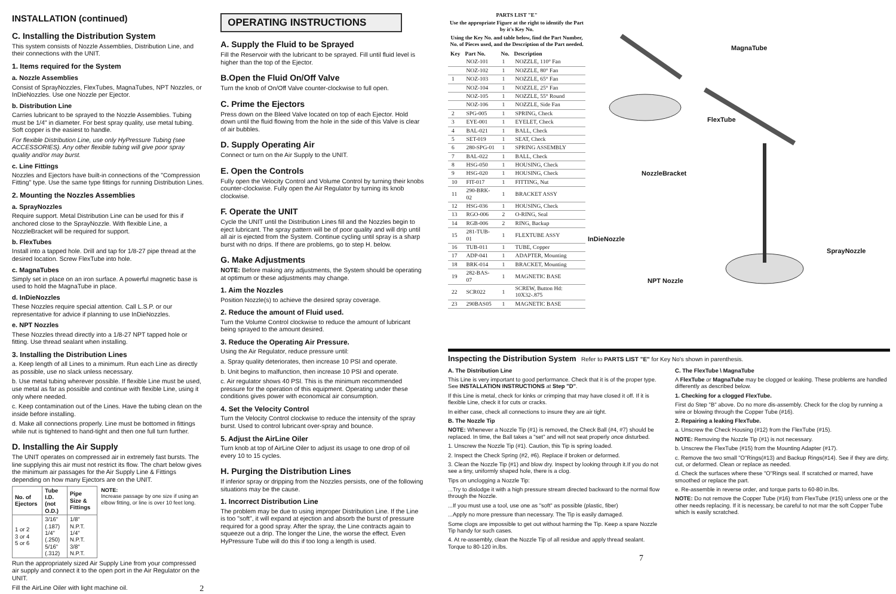INSTALLATION (continued)
C. Installing the Distribution System
This system consists of Nozzle Assemblies, Distribution Line, and their connections with the UNIT.
1. Items required for the System
a. Nozzle Assemblies
Consist of SprayNozzles, FlexTubes, MagnaTubes, NPT Nozzles, or InDieNozzles. Use one Nozzle per Ejector.
b. Distribution Line
Carries lubricant to be sprayed to the Nozzle Assemblies. Tubing must be 1/4" in diameter. For best spray quality, use metal tubing. Soft copper is the easiest to handle.
For flexible Distribution Line, use only HyPressure Tubing (see ACCESSORIES). Any other flexible tubing will give poor spray quality and/or may burst.
c. Line Fittings
Nozzles and Ejectors have built-in connections of the "Compression Fitting" type. Use the same type fittings for running Distribution Lines.
2. Mounting the Nozzles Assemblies
a. SprayNozzles
Require support. Metal Distribution Line can be used for this if anchored close to the SprayNozzle. With flexible Line, a NozzleBracket will be required for support.
b. FlexTubes
Install into a tapped hole. Drill and tap for 1/8-27 pipe thread at the desired location. Screw FlexTube into hole.
c. MagnaTubes
Simply set in place on an iron surface. A powerful magnetic base is used to hold the MagnaTube in place.
d. InDieNozzles
These Nozzles require special attention. Call L.S.P. or our representative for advice if planning to use InDieNozzles.
e. NPT Nozzles
These Nozzles thread directly into a 1/8-27 NPT tapped hole or fitting. Use thread sealant when installing.
3. Installing the Distribution Lines
a. Keep length of all Lines to a minimum. Run each Line as directly as possible, use no slack unless necessary.
b. Use metal tubing wherever possible. If flexible Line must be used, use metal as far as possible and continue with flexible Line, using it only where needed.
c. Keep contamination out of the Lines. Have the tubing clean on the inside before installing.
d. Make all connections properly. Line must be bottomed in fittings while nut is tightened to hand-tight and then one full turn further.
D. Installing the Air Supply
The UNIT operates on compressed air in extremely fast bursts. The line supplying this air must not restrict its flow. The chart below gives the minimum air passages for the Air Supply Line & Fittings depending on how many Ejectors are on the UNIT.
| No. of Ejectors | Tube I.D. (not O.D.) | Pipe Size & Fittings |
| --- | --- | --- |
| 1 or 2 3 or 4 5 or 6 | 3/16" (.187) 1/4" (.250) 5/16" (.312) | 1/8" N.P.T. 1/4" N.P.T. 3/8" N.P.T. |
NOTE:
Increase passage by one size if using an elbow fitting, or line is over 10 feet long.
Run the appropriately sized Air Supply Line from your compressed air supply and connect it to the open port in the Air Regulator on the UNIT.
Fill the AirLine Oiler with light machine oil. 2
OPERATING INSTRUCTIONS
A. Supply the Fluid to be Sprayed
Fill the Reservoir with the lubricant to be sprayed. Fill until fluid level is higher than the top of the Ejector.
B.Open the Fluid On/Off Valve
Turn the knob of On/Off Valve counter-clockwise to full open.
C. Prime the Ejectors
Press down on the Bleed Valve located on top of each Ejector. Hold down until the fluid flowing from the hole in the side of this Valve is clear of air bubbles.
D. Supply Operating Air
Connect or turn on the Air Supply to the UNIT.
E. Open the Controls
Fully open the Velocity Control and Volume Control by turning their knobs counter-clockwise. Fully open the Air Regulator by turning its knob clockwise.
F. Operate the UNIT
Cycle the UNIT until the Distribution Lines fill and the Nozzles begin to eject lubricant. The spray pattern will be of poor quality and will drip until all air is ejected from the System. Continue cycling until spray is a sharp burst with no drips. If there are problems, go to step H. below.
G. Make Adjustments
NOTE: Before making any adjustments, the System should be operating at optimum or these adjustments may change.
1. Aim the Nozzles
Position Nozzle(s) to achieve the desired spray coverage.
2. Reduce the amount of Fluid used.
Turn the Volume Control clockwise to reduce the amount of lubricant being sprayed to the amount desired.
3. Reduce the Operating Air Pressure.
Using the Air Regulator, reduce pressure until:
a. Spray quality deteriorates, then increase 10 PSI and operate.
b. Unit begins to malfunction, then increase 10 PSI and operate.
c. Air regulator shows 40 PSI. This is the minimum recommended pressure for the operation of this equipment. Operating under these conditions gives power with economical air consumption.
4. Set the Velocity Control
Turn the Velocity Control clockwise to reduce the intensity of the spray burst. Used to control lubricant over-spray and bounce.
5. Adjust the AirLine Oiler
Turn knob at top of AirLine Oiler to adjust its usage to one drop of oil every 10 to 15 cycles.
H. Purging the Distribution Lines
If inferior spray or dripping from the Nozzles persists, one of the following situations may be the cause.
1. Incorrect Distribution Line
The problem may be due to using improper Distribution Line. If the Line is too "soft", it will expand at ejection and absorb the burst of pressure required for a good spray. After the spray, the Line contracts again to squeeze out a drip. The longer the Line, the worse the effect. Even HyPressure Tube will do this if too long a length is used.
PARTS LIST "E"
Use the appropriate Figure at the right to identify the Part by it's Key No.
Using the Key No. and table below, find the Part Number, No. of Pieces used, and the Description of the Part needed.
| Key | Part No. | No. | Description |
| --- | --- | --- | --- |
| | NOZ-101 | 1 | NOZZLE, 110° Fan |
| | NOZ-102 | 1 | NOZZLE, 80° Fan |
| 1 | NOZ-103 | 1 | NOZZLE, 65° Fan |
| | NOZ-104 | 1 | NOZZLE, 25° Fan |
| | NOZ-105 | 1 | NOZZLE, 55° Round |
| | NOZ-106 | 1 | NOZZLE, Side Fan |
| 2 | SPG-005 | 1 | SPRING, Check |
| 3 | EYE-001 | 1 | EYELET, Check |
| 4 | BAL-021 | 1 | BALL, Check |
| 5 | SET-019 | 1 | SEAT, Check |
| 6 | 280-SPG-01 | 1 | SPRING ASSEMBLY |
| 7 | BAL-022 | 1 | BALL, Check |
| 8 | HSG-050 | 1 | HOUSING, Check |
| 9 | HSG-020 | 1 | HOUSING, Check |
| 10 | FIT-017 | 1 | FITTING, Nut |
| 11 | 290-BRK-02 | 1 | BRACKET ASSY |
| 12 | HSG-036 | 1 | HOUSING, Check |
| 13 | RGO-006 | 2 | O-RING, Seal |
| 14 | RGB-006 | 2 | RING, Backup |
| 15 | 281-TUB-01 | 1 | FLEXTUBE ASSY |
| 16 | TUB-011 | 1 | TUBE, Copper |
| 17 | ADP-041 | 1 | ADAPTER, Mounting |
| 18 | BRK-014 | 1 | BRACKET, Mounting |
| 19 | 282-BAS-07 | 1 | MAGNETIC BASE |
| 22 | SCR022 | 1 | SCREW, Button Hd: 10X32-.875 |
| 23 | 290BAS05 | 1 | MAGNETIC BASE |
MagnaTube
FlexTube
NozzleBracket
InDieNozzle
SprayNozzle
NPT Nozzle
Inspecting the Distribution System Refer to PARTS LIST "E" for Key No's shown in parenthesis.
A. The Distribution Line
This Line is very important to good performance. Check that it is of the proper type. See INSTALLATION INSTRUCTIONS at Step "D".
If this Line is metal, check for kinks or crimping that may have closed it off. If it is flexible Line, check it for cuts or cracks.
In either case, check all connections to insure they are air tight.
B. The Nozzle Tip
NOTE: Whenever a Nozzle Tip (#1) is removed, the Check Ball (#4, #7) should be replaced. In time, the Ball takes a "set" and will not seat properly once disturbed.
1. Unscrew the Nozzle Tip (#1). Caution, this Tip is spring loaded.
2. Inspect the Check Spring (#2, #6). Replace if broken or deformed.
3. Clean the Nozzle Tip (#1) and blow dry. Inspect by looking through it.If you do not see a tiny, uniformly shaped hole, there is a clog.
Tips on unclogging a Nozzle Tip:
...Try to dislodge it with a high pressure stream directed backward to the normal flow through the Nozzle.
...If you must use a tool, use one as "soft" as possible (plastic, fiber)
...Apply no more pressure than necessary. The Tip is easily damaged.
Some clogs are impossible to get out without harming the Tip. Keep a spare Nozzle Tip handy for such cases.
4. At re-assembly, clean the Nozzle Tip of all residue and apply thread sealant. Torque to 80-120 in.lbs.
C. The FlexTube \ MagnaTube
A FlexTube or MagnaTube may be clogged or leaking. These problems are handled differently as described below.
1. Checking for a clogged FlexTube.
First do Step "B" above. Do no more dis-assembly. Check for the clog by running a wire or blowing through the Copper Tube (#16).
2. Repairing a leaking FlexTube.
a. Unscrew the Check Housing (#12) from the FlexTube (#15).
NOTE: Removing the Nozzle Tip (#1) is not necessary.
b. Unscrew the FlexTube (#15) from the Mounting Adapter (#17).
c. Remove the two small "O"Rings(#13) and Backup Rings(#14). See if they are dirty, cut, or deformed. Clean or replace as needed.
d. Check the surfaces where these "O"Rings seal. If scratched or marred, have smoothed or replace the part.
e. Re-assemble in reverse order, and torque parts to 60-80 in.lbs.
NOTE: Do not remove the Copper Tube (#16) from FlexTube (#15) unless one or the other needs replacing. If it is necessary, be careful to not mar the soft Copper Tube which is easily scratched.
7